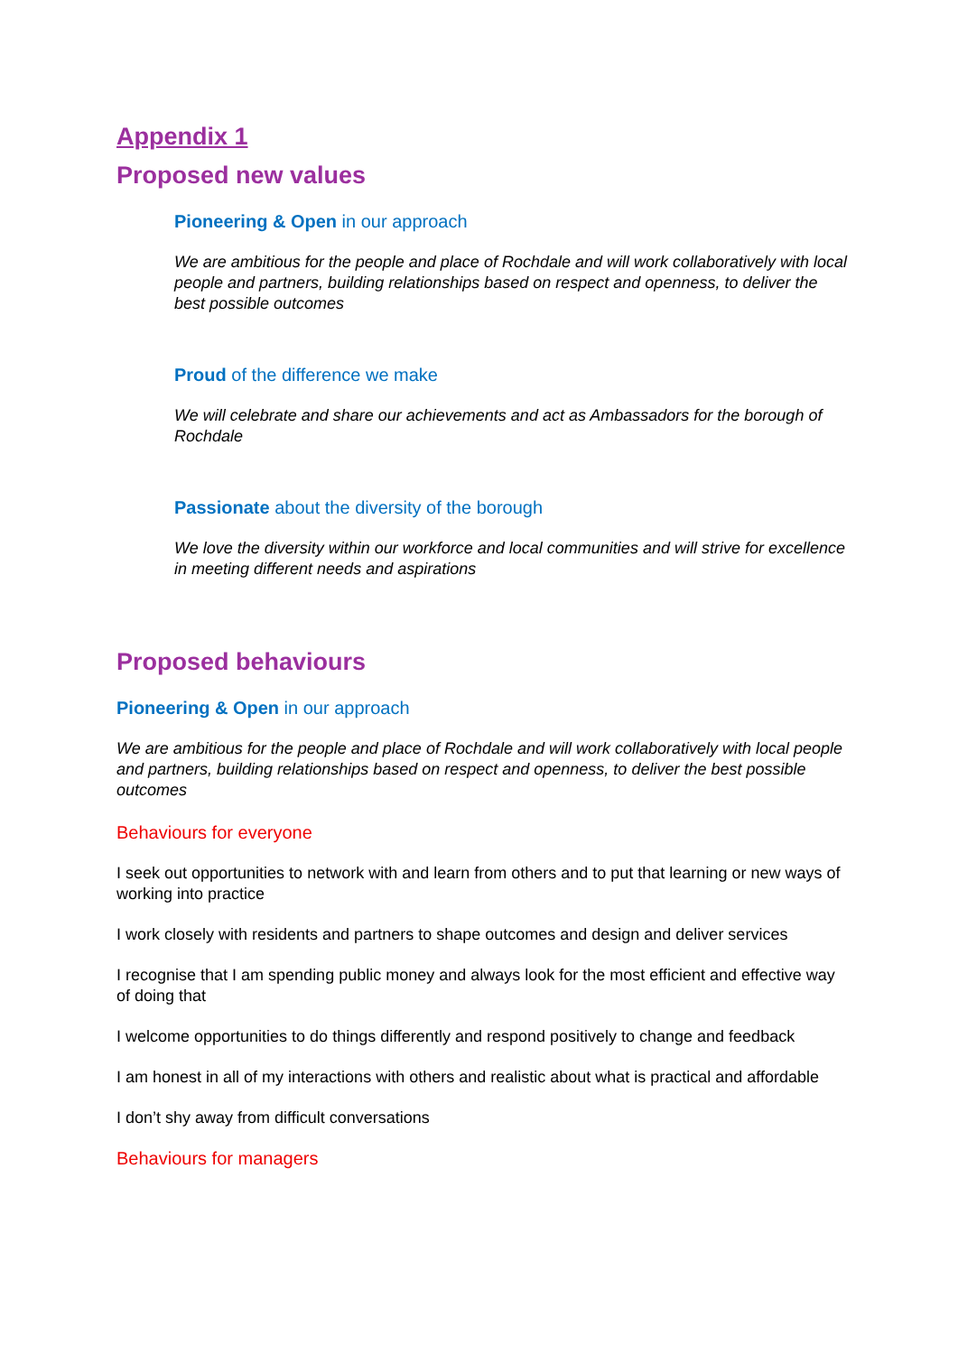Appendix 1
Proposed new values
Pioneering & Open in our approach
We are ambitious for the people and place of Rochdale and will work collaboratively with local people and partners, building relationships based on respect and openness, to deliver the best possible outcomes
Proud of the difference we make
We will celebrate and share our achievements and act as Ambassadors for the borough of Rochdale
Passionate about the diversity of the borough
We love the diversity within our workforce and local communities and will strive for excellence in meeting different needs and aspirations
Proposed behaviours
Pioneering & Open in our approach
We are ambitious for the people and place of Rochdale and will work collaboratively with local people and partners, building relationships based on respect and openness, to deliver the best possible outcomes
Behaviours for everyone
I seek out opportunities to network with and learn from others and to put that learning or new ways of working into practice
I work closely with residents and partners to shape outcomes and design and deliver services
I recognise that I am spending public money and always look for the most efficient and effective way of doing that
I welcome opportunities to do things differently and respond positively to change and feedback
I am honest in all of my interactions with others and realistic about what is practical and affordable
I don’t shy away from difficult conversations
Behaviours for managers